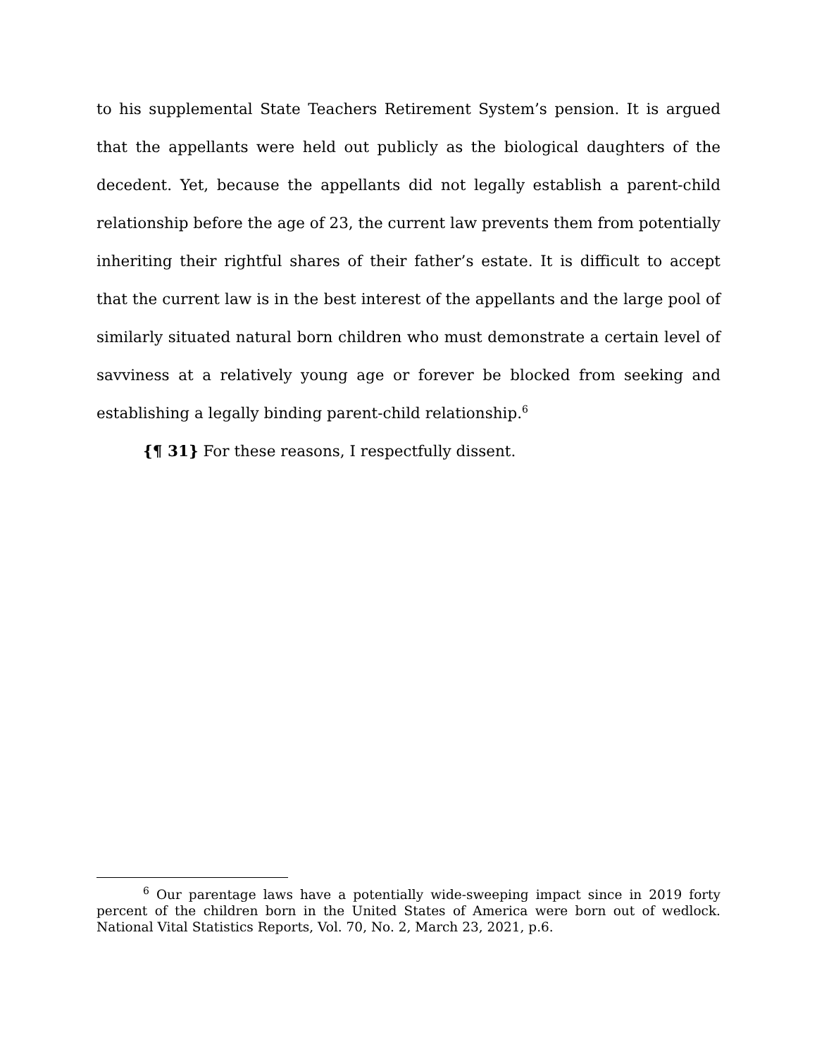to his supplemental State Teachers Retirement System’s pension. It is argued that the appellants were held out publicly as the biological daughters of the decedent. Yet, because the appellants did not legally establish a parent-child relationship before the age of 23, the current law prevents them from potentially inheriting their rightful shares of their father’s estate. It is difficult to accept that the current law is in the best interest of the appellants and the large pool of similarly situated natural born children who must demonstrate a certain level of savviness at a relatively young age or forever be blocked from seeking and establishing a legally binding parent-child relationship.<sup>6</sup>
{¶ 31} For these reasons, I respectfully dissent.
<sup>6</sup> Our parentage laws have a potentially wide-sweeping impact since in 2019 forty percent of the children born in the United States of America were born out of wedlock. National Vital Statistics Reports, Vol. 70, No. 2, March 23, 2021, p.6.